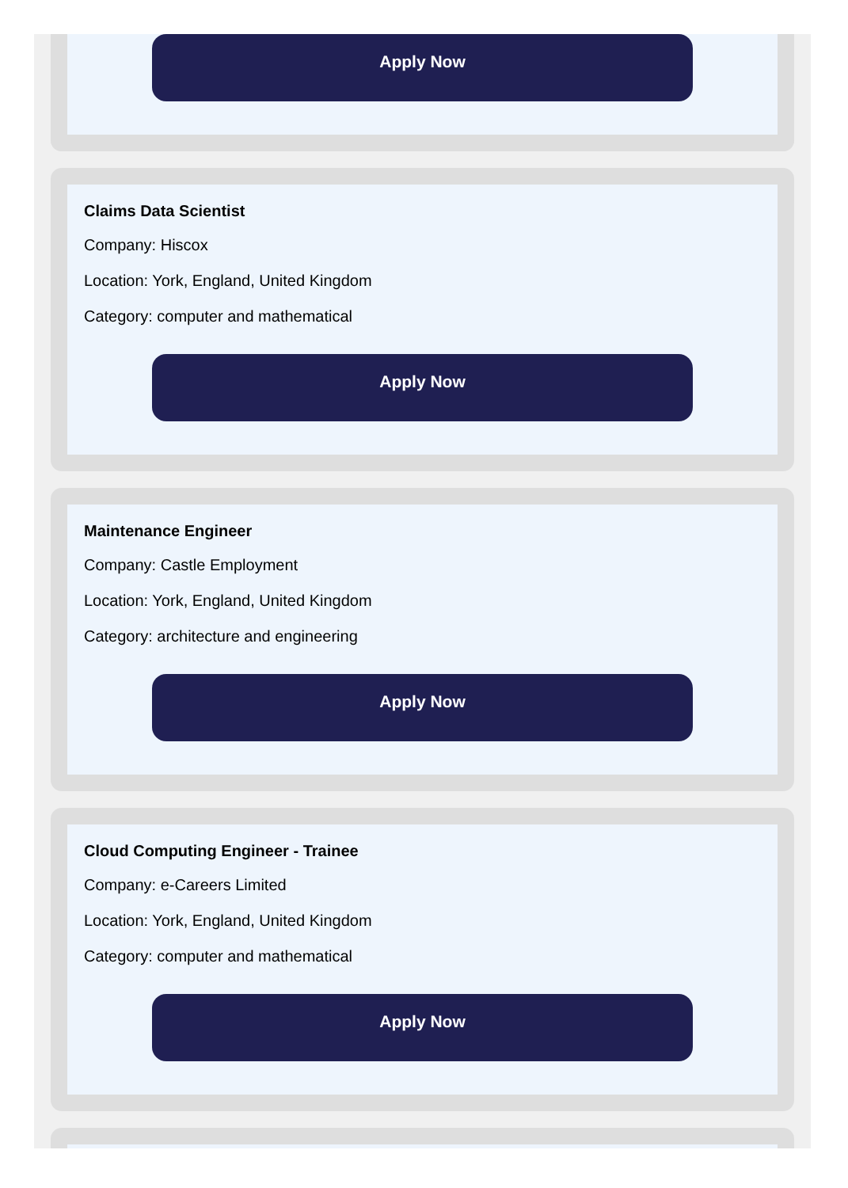Apply Now
Claims Data Scientist
Company: Hiscox
Location: York, England, United Kingdom
Category: computer and mathematical
Apply Now
Maintenance Engineer
Company: Castle Employment
Location: York, England, United Kingdom
Category: architecture and engineering
Apply Now
Cloud Computing Engineer - Trainee
Company: e-Careers Limited
Location: York, England, United Kingdom
Category: computer and mathematical
Apply Now